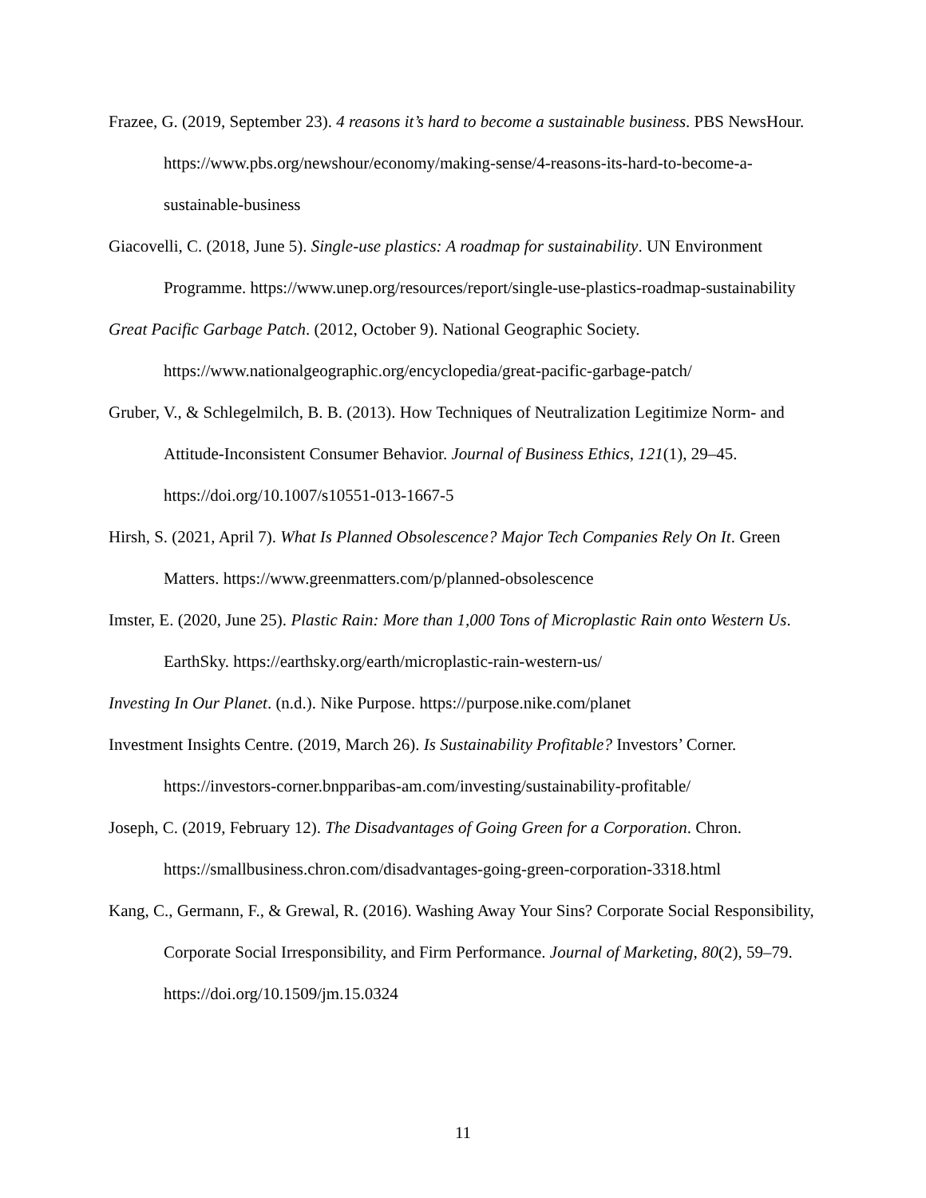Frazee, G. (2019, September 23). 4 reasons it’s hard to become a sustainable business. PBS NewsHour. https://www.pbs.org/newshour/economy/making-sense/4-reasons-its-hard-to-become-a-sustainable-business
Giacovelli, C. (2018, June 5). Single-use plastics: A roadmap for sustainability. UN Environment Programme. https://www.unep.org/resources/report/single-use-plastics-roadmap-sustainability
Great Pacific Garbage Patch. (2012, October 9). National Geographic Society. https://www.nationalgeographic.org/encyclopedia/great-pacific-garbage-patch/
Gruber, V., & Schlegelmilch, B. B. (2013). How Techniques of Neutralization Legitimize Norm- and Attitude-Inconsistent Consumer Behavior. Journal of Business Ethics, 121(1), 29–45. https://doi.org/10.1007/s10551-013-1667-5
Hirsh, S. (2021, April 7). What Is Planned Obsolescence? Major Tech Companies Rely On It. Green Matters. https://www.greenmatters.com/p/planned-obsolescence
Imster, E. (2020, June 25). Plastic Rain: More than 1,000 Tons of Microplastic Rain onto Western Us. EarthSky. https://earthsky.org/earth/microplastic-rain-western-us/
Investing In Our Planet. (n.d.). Nike Purpose. https://purpose.nike.com/planet
Investment Insights Centre. (2019, March 26). Is Sustainability Profitable? Investors’ Corner. https://investors-corner.bnpparibas-am.com/investing/sustainability-profitable/
Joseph, C. (2019, February 12). The Disadvantages of Going Green for a Corporation. Chron. https://smallbusiness.chron.com/disadvantages-going-green-corporation-3318.html
Kang, C., Germann, F., & Grewal, R. (2016). Washing Away Your Sins? Corporate Social Responsibility, Corporate Social Irresponsibility, and Firm Performance. Journal of Marketing, 80(2), 59–79. https://doi.org/10.1509/jm.15.0324
11